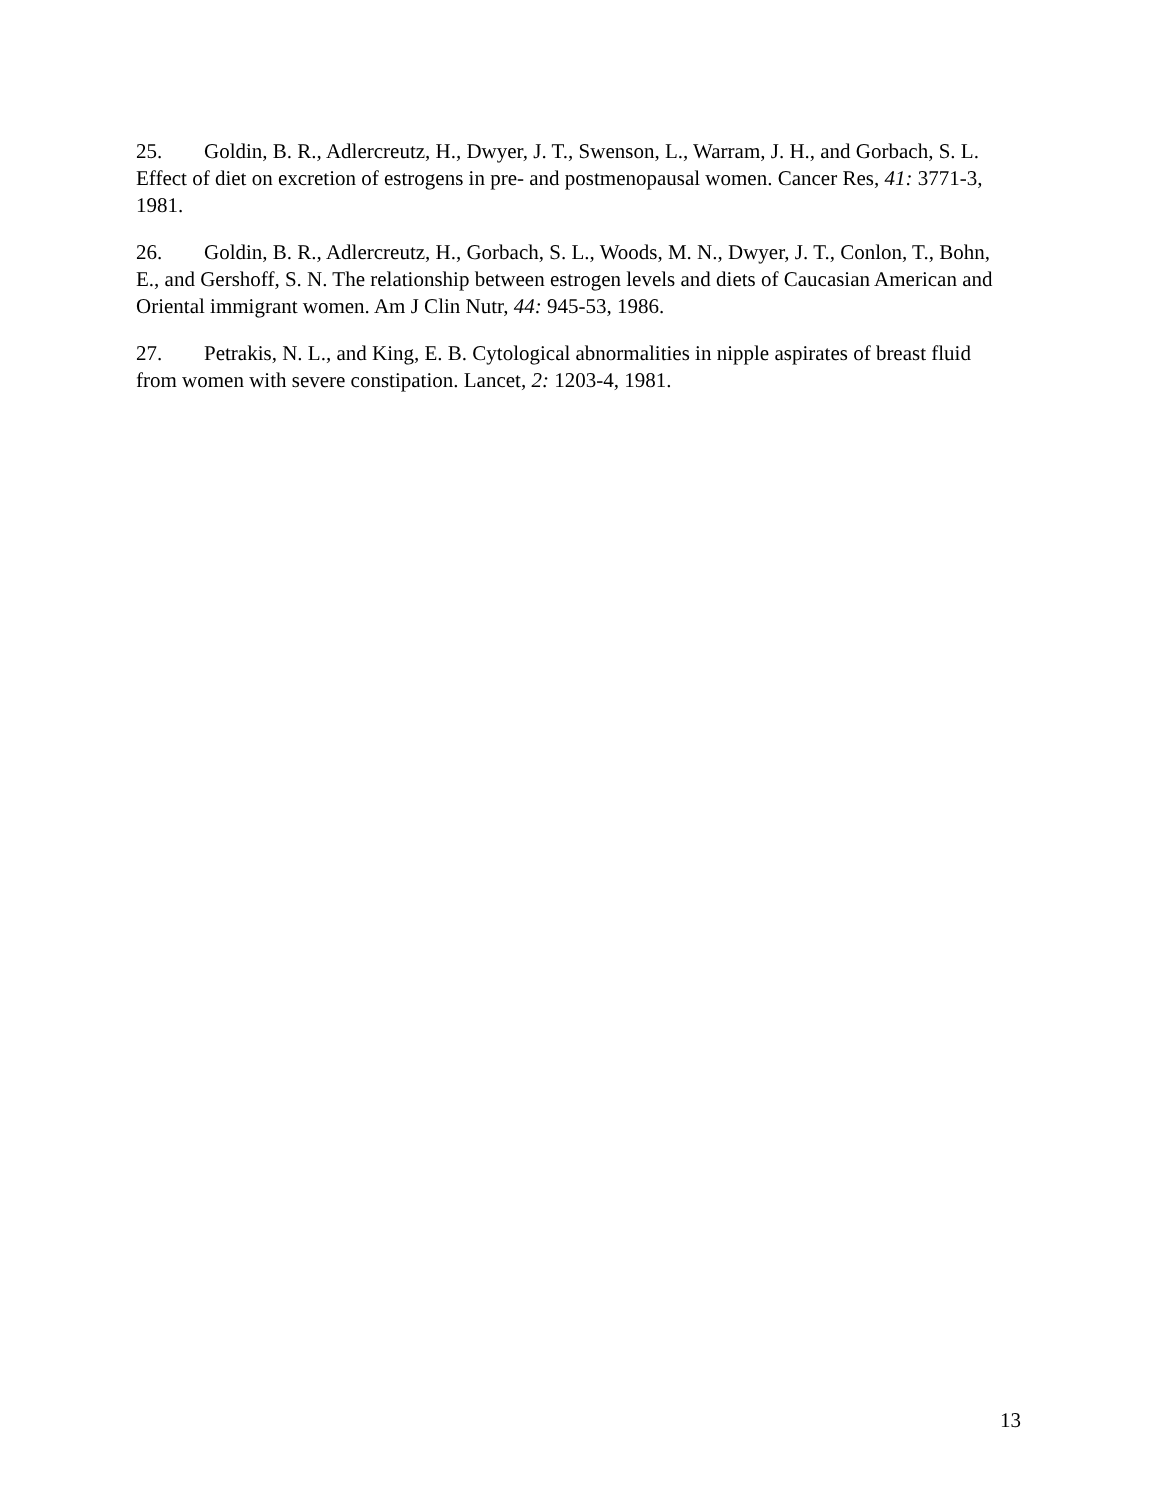25. Goldin, B. R., Adlercreutz, H., Dwyer, J. T., Swenson, L., Warram, J. H., and Gorbach, S. L. Effect of diet on excretion of estrogens in pre- and postmenopausal women. Cancer Res, 41: 3771-3, 1981.
26. Goldin, B. R., Adlercreutz, H., Gorbach, S. L., Woods, M. N., Dwyer, J. T., Conlon, T., Bohn, E., and Gershoff, S. N. The relationship between estrogen levels and diets of Caucasian American and Oriental immigrant women. Am J Clin Nutr, 44: 945-53, 1986.
27. Petrakis, N. L., and King, E. B. Cytological abnormalities in nipple aspirates of breast fluid from women with severe constipation. Lancet, 2: 1203-4, 1981.
13